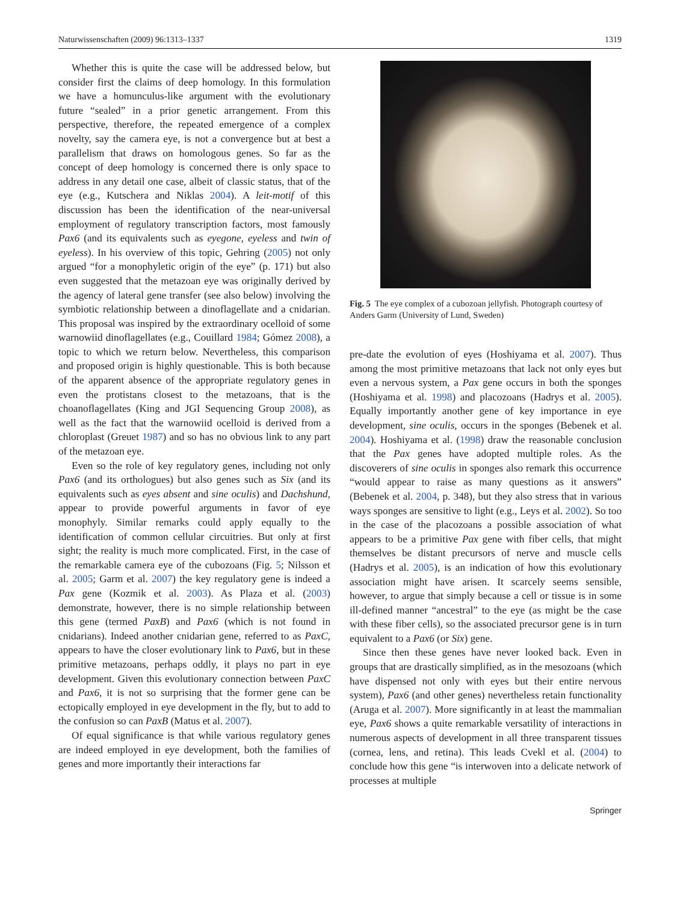Naturwissenschaften (2009) 96:1313–1337 1319
Whether this is quite the case will be addressed below, but consider first the claims of deep homology. In this formulation we have a homunculus-like argument with the evolutionary future “sealed” in a prior genetic arrangement. From this perspective, therefore, the repeated emergence of a complex novelty, say the camera eye, is not a convergence but at best a parallelism that draws on homologous genes. So far as the concept of deep homology is concerned there is only space to address in any detail one case, albeit of classic status, that of the eye (e.g., Kutschera and Niklas 2004). A leit-motif of this discussion has been the identification of the near-universal employment of regulatory transcription factors, most famously Pax6 (and its equivalents such as eyegone, eyeless and twin of eyeless). In his overview of this topic, Gehring (2005) not only argued “for a monophyletic origin of the eye” (p. 171) but also even suggested that the metazoan eye was originally derived by the agency of lateral gene transfer (see also below) involving the symbiotic relationship between a dinoflagellate and a cnidarian. This proposal was inspired by the extraordinary ocelloid of some warnowiid dinoflagellates (e.g., Couillard 1984; Gómez 2008), a topic to which we return below. Nevertheless, this comparison and proposed origin is highly questionable. This is both because of the apparent absence of the appropriate regulatory genes in even the protistans closest to the metazoans, that is the choanoflagellates (King and JGI Sequencing Group 2008), as well as the fact that the warnowiid ocelloid is derived from a chloroplast (Greuet 1987) and so has no obvious link to any part of the metazoan eye.
Even so the role of key regulatory genes, including not only Pax6 (and its orthologues) but also genes such as Six (and its equivalents such as eyes absent and sine oculis) and Dachshund, appear to provide powerful arguments in favor of eye monophyly. Similar remarks could apply equally to the identification of common cellular circuitries. But only at first sight; the reality is much more complicated. First, in the case of the remarkable camera eye of the cubozoans (Fig. 5; Nilsson et al. 2005; Garm et al. 2007) the key regulatory gene is indeed a Pax gene (Kozmik et al. 2003). As Plaza et al. (2003) demonstrate, however, there is no simple relationship between this gene (termed PaxB) and Pax6 (which is not found in cnidarians). Indeed another cnidarian gene, referred to as PaxC, appears to have the closer evolutionary link to Pax6, but in these primitive metazoans, perhaps oddly, it plays no part in eye development. Given this evolutionary connection between PaxC and Pax6, it is not so surprising that the former gene can be ectopically employed in eye development in the fly, but to add to the confusion so can PaxB (Matus et al. 2007).
Of equal significance is that while various regulatory genes are indeed employed in eye development, both the families of genes and more importantly their interactions far
Fig. 5 The eye complex of a cubozoan jellyfish. Photograph courtesy of Anders Garm (University of Lund, Sweden)
pre-date the evolution of eyes (Hoshiyama et al. 2007). Thus among the most primitive metazoans that lack not only eyes but even a nervous system, a Pax gene occurs in both the sponges (Hoshiyama et al. 1998) and placozoans (Hadrys et al. 2005). Equally importantly another gene of key importance in eye development, sine oculis, occurs in the sponges (Bebenek et al. 2004). Hoshiyama et al. (1998) draw the reasonable conclusion that the Pax genes have adopted multiple roles. As the discoverers of sine oculis in sponges also remark this occurrence “would appear to raise as many questions as it answers” (Bebenek et al. 2004, p. 348), but they also stress that in various ways sponges are sensitive to light (e.g., Leys et al. 2002). So too in the case of the placozoans a possible association of what appears to be a primitive Pax gene with fiber cells, that might themselves be distant precursors of nerve and muscle cells (Hadrys et al. 2005), is an indication of how this evolutionary association might have arisen. It scarcely seems sensible, however, to argue that simply because a cell or tissue is in some ill-defined manner “ancestral” to the eye (as might be the case with these fiber cells), so the associated precursor gene is in turn equivalent to a Pax6 (or Six) gene.
Since then these genes have never looked back. Even in groups that are drastically simplified, as in the mesozoans (which have dispensed not only with eyes but their entire nervous system), Pax6 (and other genes) nevertheless retain functionality (Aruga et al. 2007). More significantly in at least the mammalian eye, Pax6 shows a quite remarkable versatility of interactions in numerous aspects of development in all three transparent tissues (cornea, lens, and retina). This leads Cvekl et al. (2004) to conclude how this gene “is interwoven into a delicate network of processes at multiple
Springer